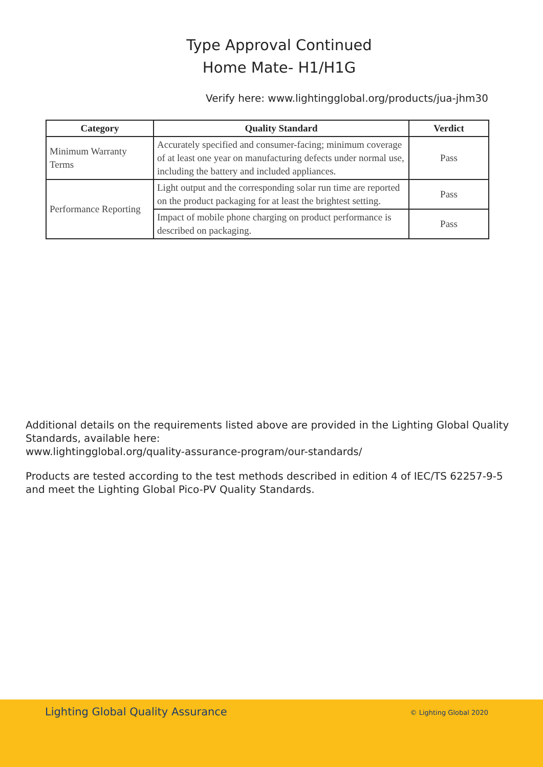Type Approval Continued
Home Mate- H1/H1G
Verify here: www.lightingglobal.org/products/jua-jhm30
| Category | Quality Standard | Verdict |
| --- | --- | --- |
| Minimum Warranty Terms | Accurately specified and consumer-facing; minimum coverage of at least one year on manufacturing defects under normal use, including the battery and included appliances. | Pass |
| Performance Reporting | Light output and the corresponding solar run time are reported on the product packaging for at least the brightest setting. | Pass |
| | Impact of mobile phone charging on product performance is described on packaging. | Pass |
Additional details on the requirements listed above are provided in the Lighting Global Quality Standards, available here:
www.lightingglobal.org/quality-assurance-program/our-standards/
Products are tested according to the test methods described in edition 4 of IEC/TS 62257-9-5 and meet the Lighting Global Pico-PV Quality Standards.
Lighting Global Quality Assurance © Lighting Global 2020